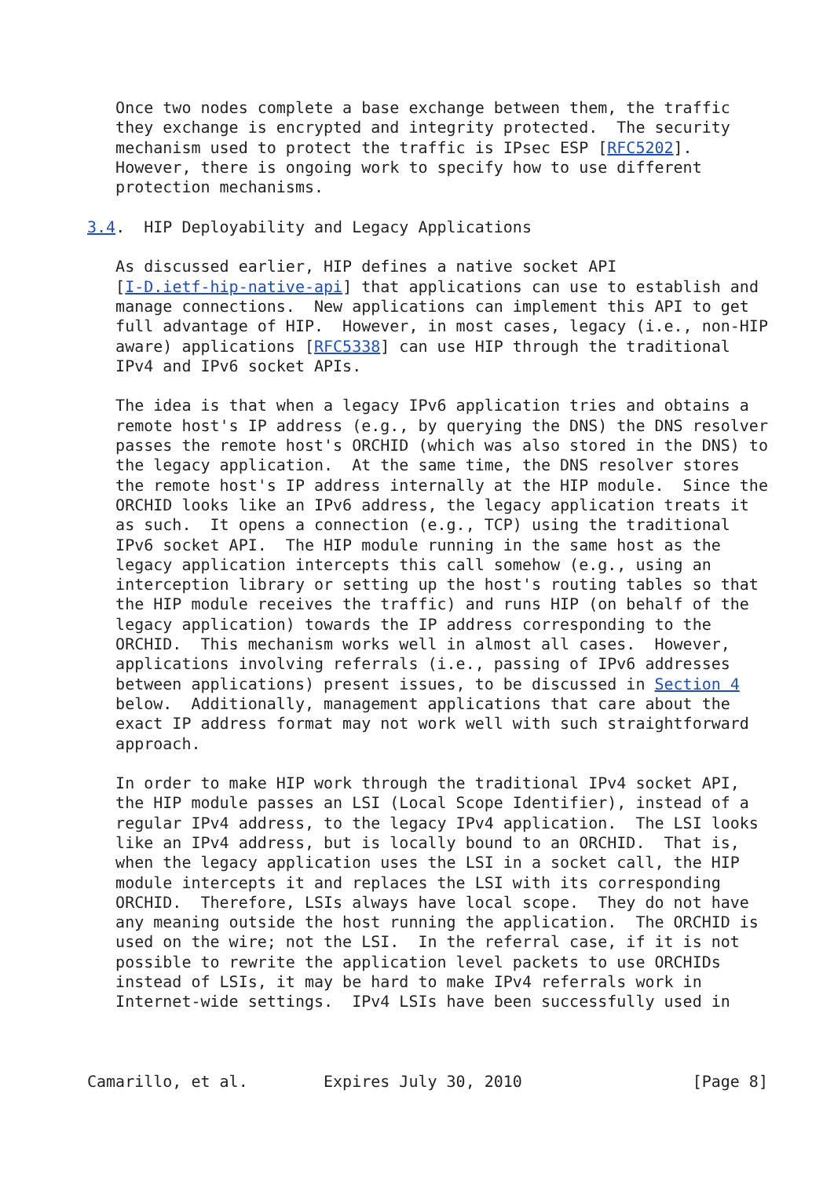Once two nodes complete a base exchange between them, the traffic
   they exchange is encrypted and integrity protected.  The security
   mechanism used to protect the traffic is IPsec ESP [RFC5202].
   However, there is ongoing work to specify how to use different
   protection mechanisms.

3.4.  HIP Deployability and Legacy Applications

   As discussed earlier, HIP defines a native socket API
   [I-D.ietf-hip-native-api] that applications can use to establish and
   manage connections.  New applications can implement this API to get
   full advantage of HIP.  However, in most cases, legacy (i.e., non-HIP
   aware) applications [RFC5338] can use HIP through the traditional
   IPv4 and IPv6 socket APIs.

   The idea is that when a legacy IPv6 application tries and obtains a
   remote host's IP address (e.g., by querying the DNS) the DNS resolver
   passes the remote host's ORCHID (which was also stored in the DNS) to
   the legacy application.  At the same time, the DNS resolver stores
   the remote host's IP address internally at the HIP module.  Since the
   ORCHID looks like an IPv6 address, the legacy application treats it
   as such.  It opens a connection (e.g., TCP) using the traditional
   IPv6 socket API.  The HIP module running in the same host as the
   legacy application intercepts this call somehow (e.g., using an
   interception library or setting up the host's routing tables so that
   the HIP module receives the traffic) and runs HIP (on behalf of the
   legacy application) towards the IP address corresponding to the
   ORCHID.  This mechanism works well in almost all cases.  However,
   applications involving referrals (i.e., passing of IPv6 addresses
   between applications) present issues, to be discussed in Section 4
   below.  Additionally, management applications that care about the
   exact IP address format may not work well with such straightforward
   approach.

   In order to make HIP work through the traditional IPv4 socket API,
   the HIP module passes an LSI (Local Scope Identifier), instead of a
   regular IPv4 address, to the legacy IPv4 application.  The LSI looks
   like an IPv4 address, but is locally bound to an ORCHID.  That is,
   when the legacy application uses the LSI in a socket call, the HIP
   module intercepts it and replaces the LSI with its corresponding
   ORCHID.  Therefore, LSIs always have local scope.  They do not have
   any meaning outside the host running the application.  The ORCHID is
   used on the wire; not the LSI.  In the referral case, if it is not
   possible to rewrite the application level packets to use ORCHIDs
   instead of LSIs, it may be hard to make IPv4 referrals work in
   Internet-wide settings.  IPv4 LSIs have been successfully used in



Camarillo, et al.        Expires July 30, 2010                  [Page 8]